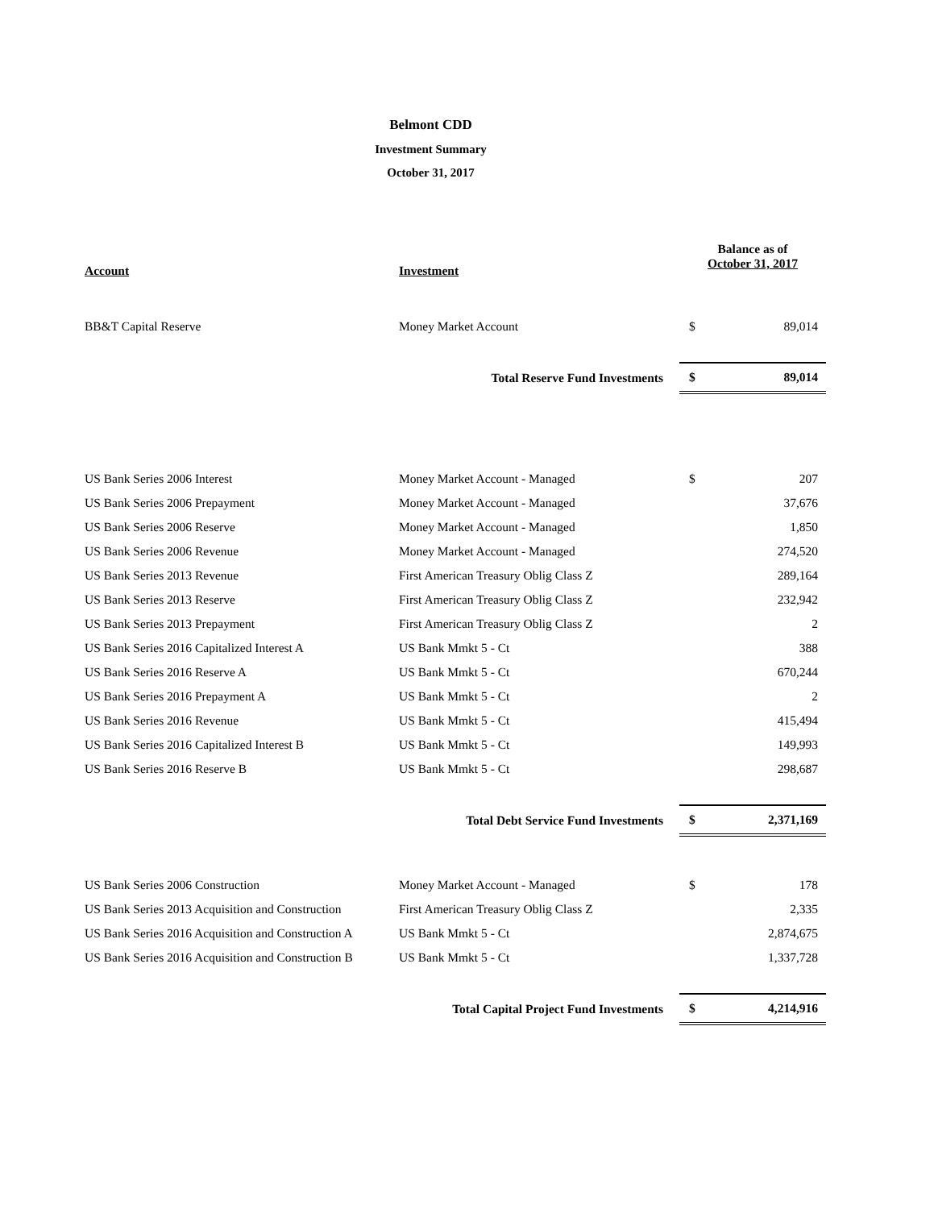Belmont CDD
Investment Summary
October 31, 2017
| Account | Investment | Balance as of October 31, 2017 | |
| --- | --- | --- | --- |
| BB&T Capital Reserve | Money Market Account | $ | 89,014 |
| | Total Reserve Fund Investments | $ | 89,014 |
| US Bank Series 2006 Interest | Money Market Account - Managed | $ | 207 |
| US Bank Series 2006 Prepayment | Money Market Account - Managed | | 37,676 |
| US Bank Series 2006 Reserve | Money Market Account - Managed | | 1,850 |
| US Bank Series 2006 Revenue | Money Market Account - Managed | | 274,520 |
| US Bank Series 2013 Revenue | First American Treasury Oblig Class Z | | 289,164 |
| US Bank Series 2013 Reserve | First American Treasury Oblig Class Z | | 232,942 |
| US Bank Series 2013 Prepayment | First American Treasury Oblig Class Z | | 2 |
| US Bank Series 2016 Capitalized Interest A | US Bank Mmkt 5 - Ct | | 388 |
| US Bank Series 2016 Reserve A | US Bank Mmkt 5 - Ct | | 670,244 |
| US Bank Series 2016 Prepayment A | US Bank Mmkt 5 - Ct | | 2 |
| US Bank Series 2016 Revenue | US Bank Mmkt 5 - Ct | | 415,494 |
| US Bank Series 2016 Capitalized Interest B | US Bank Mmkt 5 - Ct | | 149,993 |
| US Bank Series 2016 Reserve B | US Bank Mmkt 5 - Ct | | 298,687 |
| | Total Debt Service Fund Investments | $ | 2,371,169 |
| US Bank Series 2006 Construction | Money Market Account - Managed | $ | 178 |
| US Bank Series 2013 Acquisition and Construction | First American Treasury Oblig Class Z | | 2,335 |
| US Bank Series 2016 Acquisition and Construction A | US Bank Mmkt 5 - Ct | | 2,874,675 |
| US Bank Series 2016 Acquisition and Construction B | US Bank Mmkt 5 - Ct | | 1,337,728 |
| | Total Capital Project Fund Investments | $ | 4,214,916 |